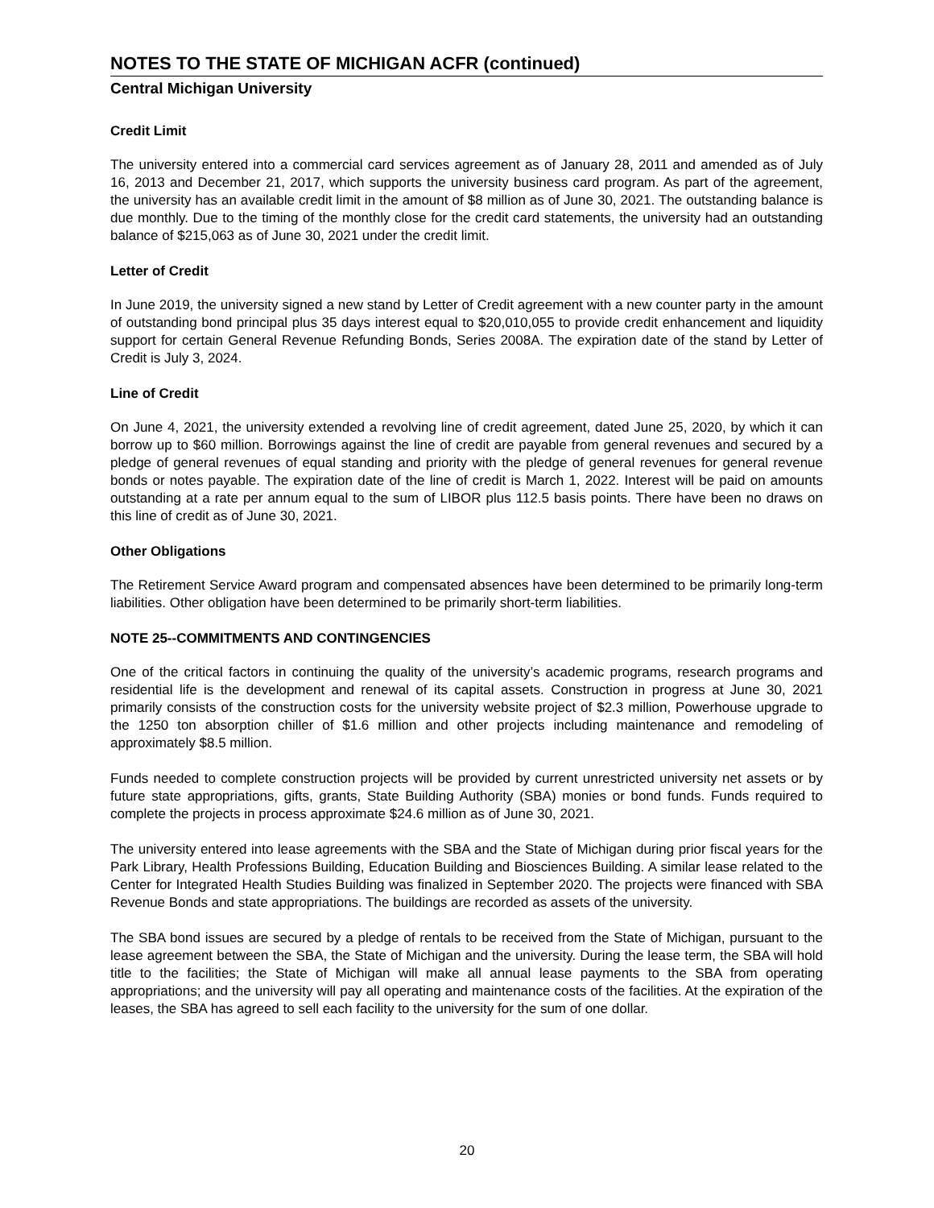NOTES TO THE STATE OF MICHIGAN ACFR (continued)
Central Michigan University
Credit Limit
The university entered into a commercial card services agreement as of January 28, 2011 and amended as of July 16, 2013 and December 21, 2017, which supports the university business card program. As part of the agreement, the university has an available credit limit in the amount of $8 million as of June 30, 2021. The outstanding balance is due monthly. Due to the timing of the monthly close for the credit card statements, the university had an outstanding balance of $215,063 as of June 30, 2021 under the credit limit.
Letter of Credit
In June 2019, the university signed a new stand by Letter of Credit agreement with a new counter party in the amount of outstanding bond principal plus 35 days interest equal to $20,010,055 to provide credit enhancement and liquidity support for certain General Revenue Refunding Bonds, Series 2008A. The expiration date of the stand by Letter of Credit is July 3, 2024.
Line of Credit
On June 4, 2021, the university extended a revolving line of credit agreement, dated June 25, 2020, by which it can borrow up to $60 million. Borrowings against the line of credit are payable from general revenues and secured by a pledge of general revenues of equal standing and priority with the pledge of general revenues for general revenue bonds or notes payable. The expiration date of the line of credit is March 1, 2022. Interest will be paid on amounts outstanding at a rate per annum equal to the sum of LIBOR plus 112.5 basis points. There have been no draws on this line of credit as of June 30, 2021.
Other Obligations
The Retirement Service Award program and compensated absences have been determined to be primarily long-term liabilities. Other obligation have been determined to be primarily short-term liabilities.
NOTE 25--COMMITMENTS AND CONTINGENCIES
One of the critical factors in continuing the quality of the university’s academic programs, research programs and residential life is the development and renewal of its capital assets. Construction in progress at June 30, 2021 primarily consists of the construction costs for the university website project of $2.3 million, Powerhouse upgrade to the 1250 ton absorption chiller of $1.6 million and other projects including maintenance and remodeling of approximately $8.5 million.
Funds needed to complete construction projects will be provided by current unrestricted university net assets or by future state appropriations, gifts, grants, State Building Authority (SBA) monies or bond funds. Funds required to complete the projects in process approximate $24.6 million as of June 30, 2021.
The university entered into lease agreements with the SBA and the State of Michigan during prior fiscal years for the Park Library, Health Professions Building, Education Building and Biosciences Building. A similar lease related to the Center for Integrated Health Studies Building was finalized in September 2020. The projects were financed with SBA Revenue Bonds and state appropriations. The buildings are recorded as assets of the university.
The SBA bond issues are secured by a pledge of rentals to be received from the State of Michigan, pursuant to the lease agreement between the SBA, the State of Michigan and the university. During the lease term, the SBA will hold title to the facilities; the State of Michigan will make all annual lease payments to the SBA from operating appropriations; and the university will pay all operating and maintenance costs of the facilities. At the expiration of the leases, the SBA has agreed to sell each facility to the university for the sum of one dollar.
20